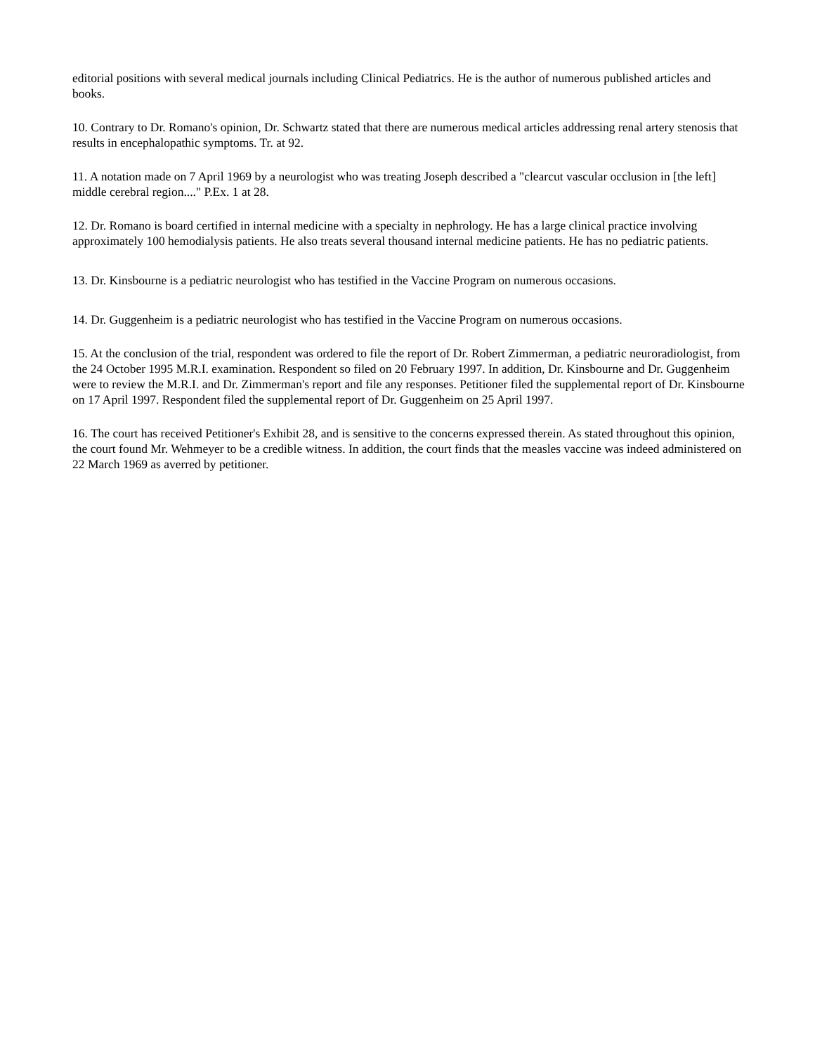editorial positions with several medical journals including Clinical Pediatrics. He is the author of numerous published articles and books.
10. Contrary to Dr. Romano's opinion, Dr. Schwartz stated that there are numerous medical articles addressing renal artery stenosis that results in encephalopathic symptoms. Tr. at 92.
11. A notation made on 7 April 1969 by a neurologist who was treating Joseph described a "clearcut vascular occlusion in [the left] middle cerebral region...." P.Ex. 1 at 28.
12. Dr. Romano is board certified in internal medicine with a specialty in nephrology. He has a large clinical practice involving approximately 100 hemodialysis patients. He also treats several thousand internal medicine patients. He has no pediatric patients.
13. Dr. Kinsbourne is a pediatric neurologist who has testified in the Vaccine Program on numerous occasions.
14. Dr. Guggenheim is a pediatric neurologist who has testified in the Vaccine Program on numerous occasions.
15. At the conclusion of the trial, respondent was ordered to file the report of Dr. Robert Zimmerman, a pediatric neuroradiologist, from the 24 October 1995 M.R.I. examination. Respondent so filed on 20 February 1997. In addition, Dr. Kinsbourne and Dr. Guggenheim were to review the M.R.I. and Dr. Zimmerman's report and file any responses. Petitioner filed the supplemental report of Dr. Kinsbourne on 17 April 1997. Respondent filed the supplemental report of Dr. Guggenheim on 25 April 1997.
16. The court has received Petitioner's Exhibit 28, and is sensitive to the concerns expressed therein. As stated throughout this opinion, the court found Mr. Wehmeyer to be a credible witness. In addition, the court finds that the measles vaccine was indeed administered on 22 March 1969 as averred by petitioner.